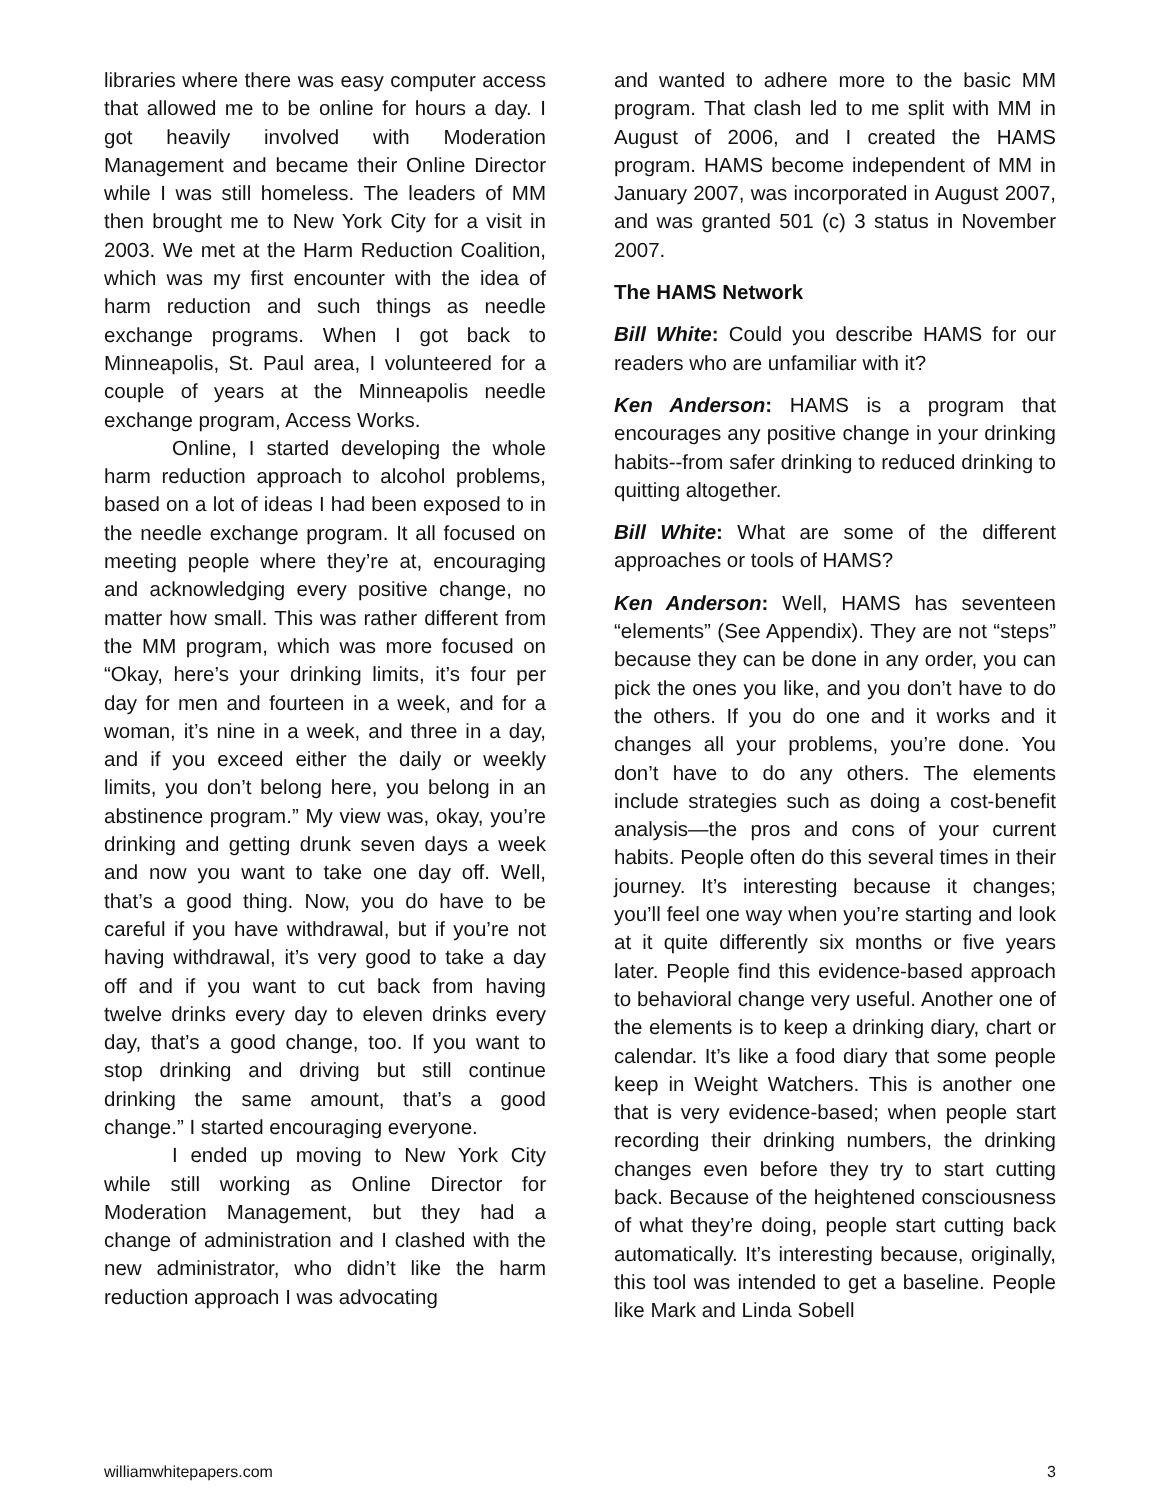libraries where there was easy computer access that allowed me to be online for hours a day. I got heavily involved with Moderation Management and became their Online Director while I was still homeless. The leaders of MM then brought me to New York City for a visit in 2003. We met at the Harm Reduction Coalition, which was my first encounter with the idea of harm reduction and such things as needle exchange programs. When I got back to Minneapolis, St. Paul area, I volunteered for a couple of years at the Minneapolis needle exchange program, Access Works.
Online, I started developing the whole harm reduction approach to alcohol problems, based on a lot of ideas I had been exposed to in the needle exchange program. It all focused on meeting people where they’re at, encouraging and acknowledging every positive change, no matter how small. This was rather different from the MM program, which was more focused on “Okay, here’s your drinking limits, it’s four per day for men and fourteen in a week, and for a woman, it’s nine in a week, and three in a day, and if you exceed either the daily or weekly limits, you don’t belong here, you belong in an abstinence program.” My view was, okay, you’re drinking and getting drunk seven days a week and now you want to take one day off. Well, that’s a good thing. Now, you do have to be careful if you have withdrawal, but if you’re not having withdrawal, it’s very good to take a day off and if you want to cut back from having twelve drinks every day to eleven drinks every day, that’s a good change, too. If you want to stop drinking and driving but still continue drinking the same amount, that’s a good change.” I started encouraging everyone.
I ended up moving to New York City while still working as Online Director for Moderation Management, but they had a change of administration and I clashed with the new administrator, who didn’t like the harm reduction approach I was advocating
and wanted to adhere more to the basic MM program. That clash led to me split with MM in August of 2006, and I created the HAMS program. HAMS become independent of MM in January 2007, was incorporated in August 2007, and was granted 501 (c) 3 status in November 2007.
The HAMS Network
Bill White: Could you describe HAMS for our readers who are unfamiliar with it?
Ken Anderson: HAMS is a program that encourages any positive change in your drinking habits--from safer drinking to reduced drinking to quitting altogether.
Bill White: What are some of the different approaches or tools of HAMS?
Ken Anderson: Well, HAMS has seventeen “elements” (See Appendix). They are not “steps” because they can be done in any order, you can pick the ones you like, and you don’t have to do the others. If you do one and it works and it changes all your problems, you’re done. You don’t have to do any others. The elements include strategies such as doing a cost-benefit analysis—the pros and cons of your current habits. People often do this several times in their journey. It’s interesting because it changes; you’ll feel one way when you’re starting and look at it quite differently six months or five years later. People find this evidence-based approach to behavioral change very useful. Another one of the elements is to keep a drinking diary, chart or calendar. It’s like a food diary that some people keep in Weight Watchers. This is another one that is very evidence-based; when people start recording their drinking numbers, the drinking changes even before they try to start cutting back. Because of the heightened consciousness of what they’re doing, people start cutting back automatically. It’s interesting because, originally, this tool was intended to get a baseline. People like Mark and Linda Sobell
williamwhitepapers.com 3